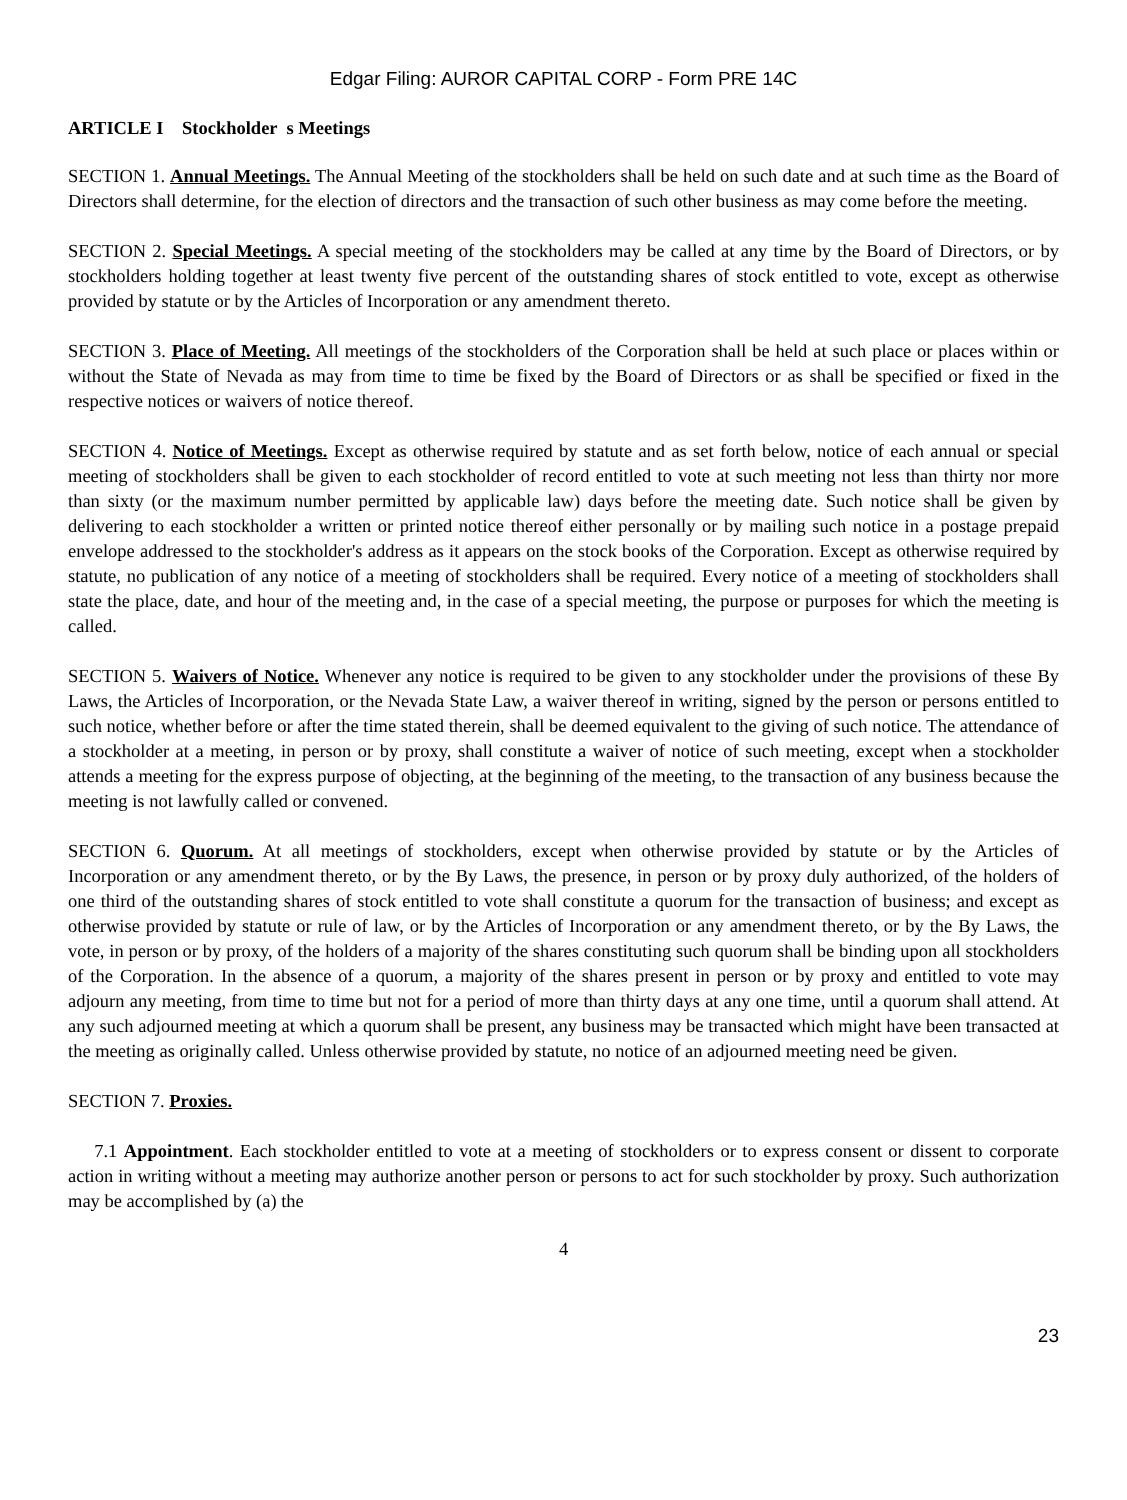Edgar Filing: AUROR CAPITAL CORP - Form PRE 14C
ARTICLE I Stockholder s Meetings
SECTION 1. Annual Meetings. The Annual Meeting of the stockholders shall be held on such date and at such time as the Board of Directors shall determine, for the election of directors and the transaction of such other business as may come before the meeting.
SECTION 2. Special Meetings. A special meeting of the stockholders may be called at any time by the Board of Directors, or by stockholders holding together at least twenty five percent of the outstanding shares of stock entitled to vote, except as otherwise provided by statute or by the Articles of Incorporation or any amendment thereto.
SECTION 3. Place of Meeting. All meetings of the stockholders of the Corporation shall be held at such place or places within or without the State of Nevada as may from time to time be fixed by the Board of Directors or as shall be specified or fixed in the respective notices or waivers of notice thereof.
SECTION 4. Notice of Meetings. Except as otherwise required by statute and as set forth below, notice of each annual or special meeting of stockholders shall be given to each stockholder of record entitled to vote at such meeting not less than thirty nor more than sixty (or the maximum number permitted by applicable law) days before the meeting date. Such notice shall be given by delivering to each stockholder a written or printed notice thereof either personally or by mailing such notice in a postage prepaid envelope addressed to the stockholder's address as it appears on the stock books of the Corporation. Except as otherwise required by statute, no publication of any notice of a meeting of stockholders shall be required. Every notice of a meeting of stockholders shall state the place, date, and hour of the meeting and, in the case of a special meeting, the purpose or purposes for which the meeting is called.
SECTION 5. Waivers of Notice. Whenever any notice is required to be given to any stockholder under the provisions of these By Laws, the Articles of Incorporation, or the Nevada State Law, a waiver thereof in writing, signed by the person or persons entitled to such notice, whether before or after the time stated therein, shall be deemed equivalent to the giving of such notice. The attendance of a stockholder at a meeting, in person or by proxy, shall constitute a waiver of notice of such meeting, except when a stockholder attends a meeting for the express purpose of objecting, at the beginning of the meeting, to the transaction of any business because the meeting is not lawfully called or convened.
SECTION 6. Quorum. At all meetings of stockholders, except when otherwise provided by statute or by the Articles of Incorporation or any amendment thereto, or by the By Laws, the presence, in person or by proxy duly authorized, of the holders of one third of the outstanding shares of stock entitled to vote shall constitute a quorum for the transaction of business; and except as otherwise provided by statute or rule of law, or by the Articles of Incorporation or any amendment thereto, or by the By Laws, the vote, in person or by proxy, of the holders of a majority of the shares constituting such quorum shall be binding upon all stockholders of the Corporation. In the absence of a quorum, a majority of the shares present in person or by proxy and entitled to vote may adjourn any meeting, from time to time but not for a period of more than thirty days at any one time, until a quorum shall attend. At any such adjourned meeting at which a quorum shall be present, any business may be transacted which might have been transacted at the meeting as originally called. Unless otherwise provided by statute, no notice of an adjourned meeting need be given.
SECTION 7. Proxies.
7.1 Appointment. Each stockholder entitled to vote at a meeting of stockholders or to express consent or dissent to corporate action in writing without a meeting may authorize another person or persons to act for such stockholder by proxy. Such authorization may be accomplished by (a) the
4
23